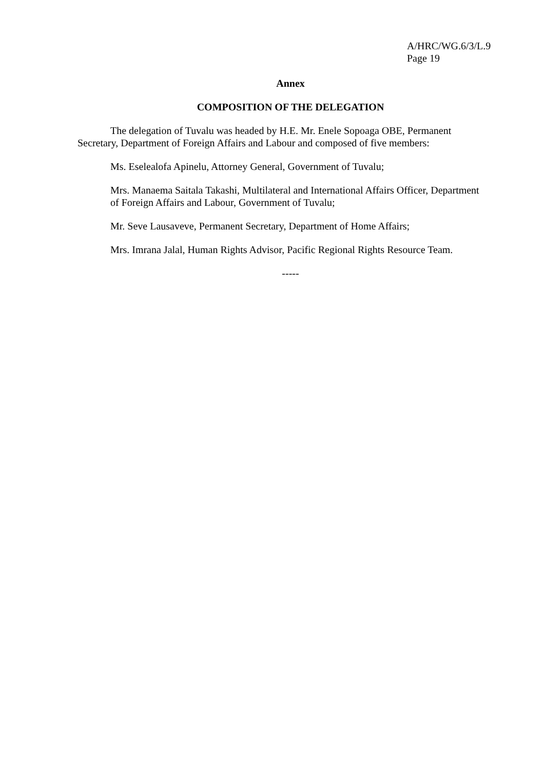A/HRC/WG.6/3/L.9
Page 19
Annex
COMPOSITION OF THE DELEGATION
The delegation of Tuvalu was headed by H.E. Mr. Enele Sopoaga OBE, Permanent Secretary, Department of Foreign Affairs and Labour and composed of five members:
Ms. Eselealofa Apinelu, Attorney General, Government of Tuvalu;
Mrs. Manaema Saitala Takashi, Multilateral and International Affairs Officer, Department of Foreign Affairs and Labour, Government of Tuvalu;
Mr. Seve Lausaveve, Permanent Secretary, Department of Home Affairs;
Mrs. Imrana Jalal, Human Rights Advisor, Pacific Regional Rights Resource Team.
-----